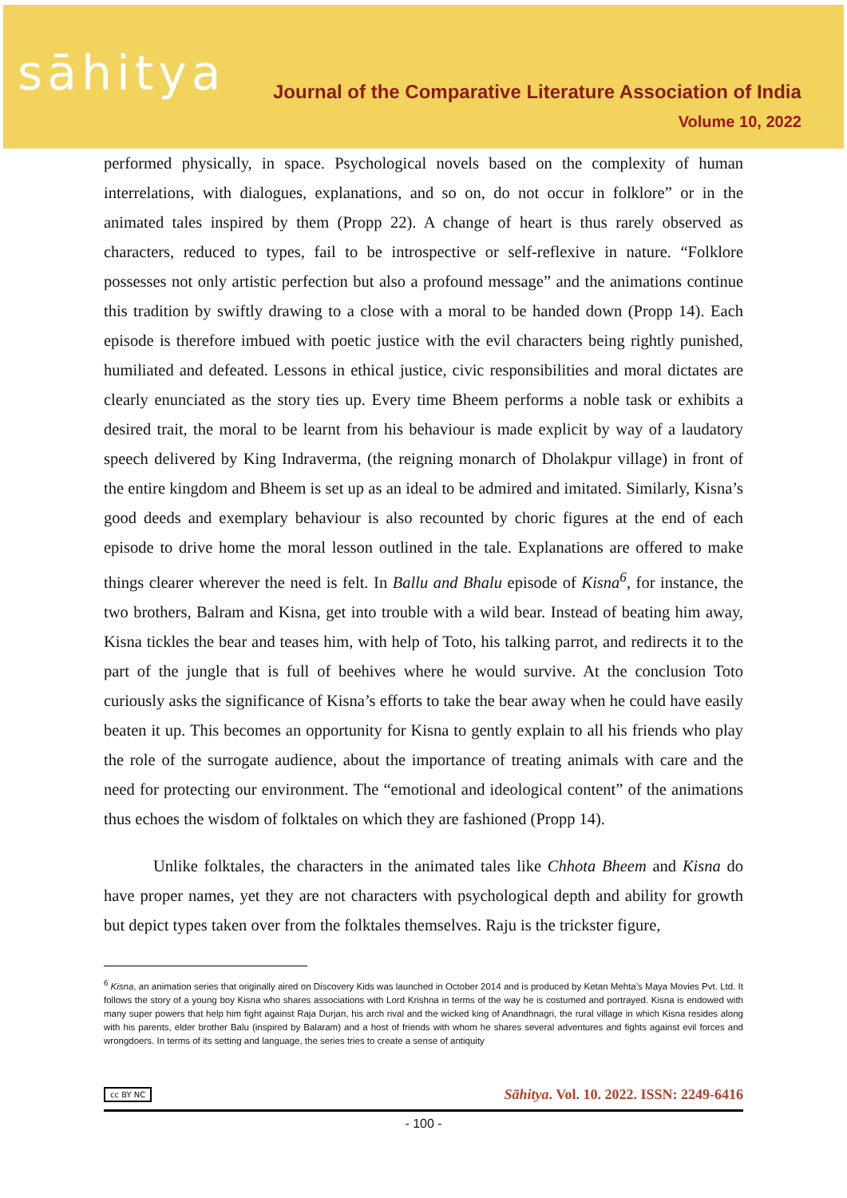sāhitya
Journal of the Comparative Literature Association of India
Volume 10, 2022
performed physically, in space. Psychological novels based on the complexity of human interrelations, with dialogues, explanations, and so on, do not occur in folklore” or in the animated tales inspired by them (Propp 22). A change of heart is thus rarely observed as characters, reduced to types, fail to be introspective or self-reflexive in nature. “Folklore possesses not only artistic perfection but also a profound message” and the animations continue this tradition by swiftly drawing to a close with a moral to be handed down (Propp 14). Each episode is therefore imbued with poetic justice with the evil characters being rightly punished, humiliated and defeated. Lessons in ethical justice, civic responsibilities and moral dictates are clearly enunciated as the story ties up. Every time Bheem performs a noble task or exhibits a desired trait, the moral to be learnt from his behaviour is made explicit by way of a laudatory speech delivered by King Indraverma, (the reigning monarch of Dholakpur village) in front of the entire kingdom and Bheem is set up as an ideal to be admired and imitated. Similarly, Kisna’s good deeds and exemplary behaviour is also recounted by choric figures at the end of each episode to drive home the moral lesson outlined in the tale. Explanations are offered to make things clearer wherever the need is felt. In Ballu and Bhalu episode of Kisna<sup>6</sup>, for instance, the two brothers, Balram and Kisna, get into trouble with a wild bear. Instead of beating him away, Kisna tickles the bear and teases him, with help of Toto, his talking parrot, and redirects it to the part of the jungle that is full of beehives where he would survive. At the conclusion Toto curiously asks the significance of Kisna’s efforts to take the bear away when he could have easily beaten it up. This becomes an opportunity for Kisna to gently explain to all his friends who play the role of the surrogate audience, about the importance of treating animals with care and the need for protecting our environment. The “emotional and ideological content” of the animations thus echoes the wisdom of folktales on which they are fashioned (Propp 14).
Unlike folktales, the characters in the animated tales like Chhota Bheem and Kisna do have proper names, yet they are not characters with psychological depth and ability for growth but depict types taken over from the folktales themselves. Raju is the trickster figure,
<sup>6</sup> Kisna, an animation series that originally aired on Discovery Kids was launched in October 2014 and is produced by Ketan Mehta’s Maya Movies Pvt. Ltd. It follows the story of a young boy Kisna who shares associations with Lord Krishna in terms of the way he is costumed and portrayed. Kisna is endowed with many super powers that help him fight against Raja Durjan, his arch rival and the wicked king of Anandhnagri, the rural village in which Kisna resides along with his parents, elder brother Balu (inspired by Balaram) and a host of friends with whom he shares several adventures and fights against evil forces and wrongdoers. In terms of its setting and language, the series tries to create a sense of antiquity
cc BY NC Sāhitya. Vol. 10. 2022. ISSN: 2249-6416
- 100 -